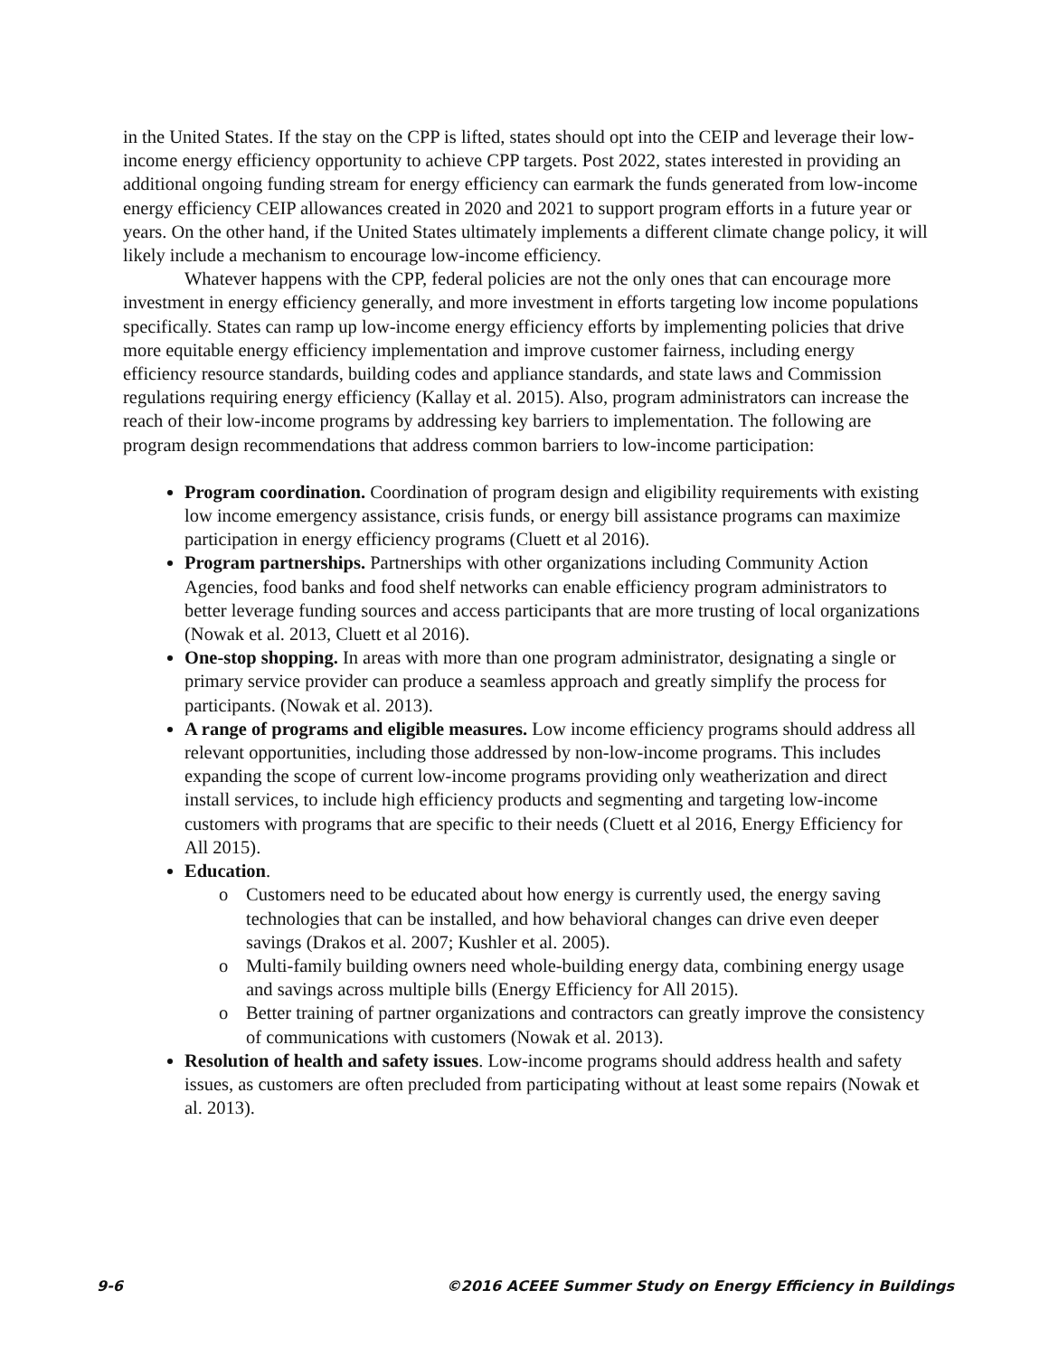in the United States. If the stay on the CPP is lifted, states should opt into the CEIP and leverage their low-income energy efficiency opportunity to achieve CPP targets. Post 2022, states interested in providing an additional ongoing funding stream for energy efficiency can earmark the funds generated from low-income energy efficiency CEIP allowances created in 2020 and 2021 to support program efforts in a future year or years. On the other hand, if the United States ultimately implements a different climate change policy, it will likely include a mechanism to encourage low-income efficiency.
Whatever happens with the CPP, federal policies are not the only ones that can encourage more investment in energy efficiency generally, and more investment in efforts targeting low income populations specifically. States can ramp up low-income energy efficiency efforts by implementing policies that drive more equitable energy efficiency implementation and improve customer fairness, including energy efficiency resource standards, building codes and appliance standards, and state laws and Commission regulations requiring energy efficiency (Kallay et al. 2015). Also, program administrators can increase the reach of their low-income programs by addressing key barriers to implementation. The following are program design recommendations that address common barriers to low-income participation:
Program coordination. Coordination of program design and eligibility requirements with existing low income emergency assistance, crisis funds, or energy bill assistance programs can maximize participation in energy efficiency programs (Cluett et al 2016).
Program partnerships. Partnerships with other organizations including Community Action Agencies, food banks and food shelf networks can enable efficiency program administrators to better leverage funding sources and access participants that are more trusting of local organizations (Nowak et al. 2013, Cluett et al 2016).
One-stop shopping. In areas with more than one program administrator, designating a single or primary service provider can produce a seamless approach and greatly simplify the process for participants. (Nowak et al. 2013).
A range of programs and eligible measures. Low income efficiency programs should address all relevant opportunities, including those addressed by non-low-income programs. This includes expanding the scope of current low-income programs providing only weatherization and direct install services, to include high efficiency products and segmenting and targeting low-income customers with programs that are specific to their needs (Cluett et al 2016, Energy Efficiency for All 2015).
Education.
o Customers need to be educated about how energy is currently used, the energy saving technologies that can be installed, and how behavioral changes can drive even deeper savings (Drakos et al. 2007; Kushler et al. 2005).
o Multi-family building owners need whole-building energy data, combining energy usage and savings across multiple bills (Energy Efficiency for All 2015).
o Better training of partner organizations and contractors can greatly improve the consistency of communications with customers (Nowak et al. 2013).
Resolution of health and safety issues. Low-income programs should address health and safety issues, as customers are often precluded from participating without at least some repairs (Nowak et al. 2013).
9-6 ©2016 ACEEE Summer Study on Energy Efficiency in Buildings